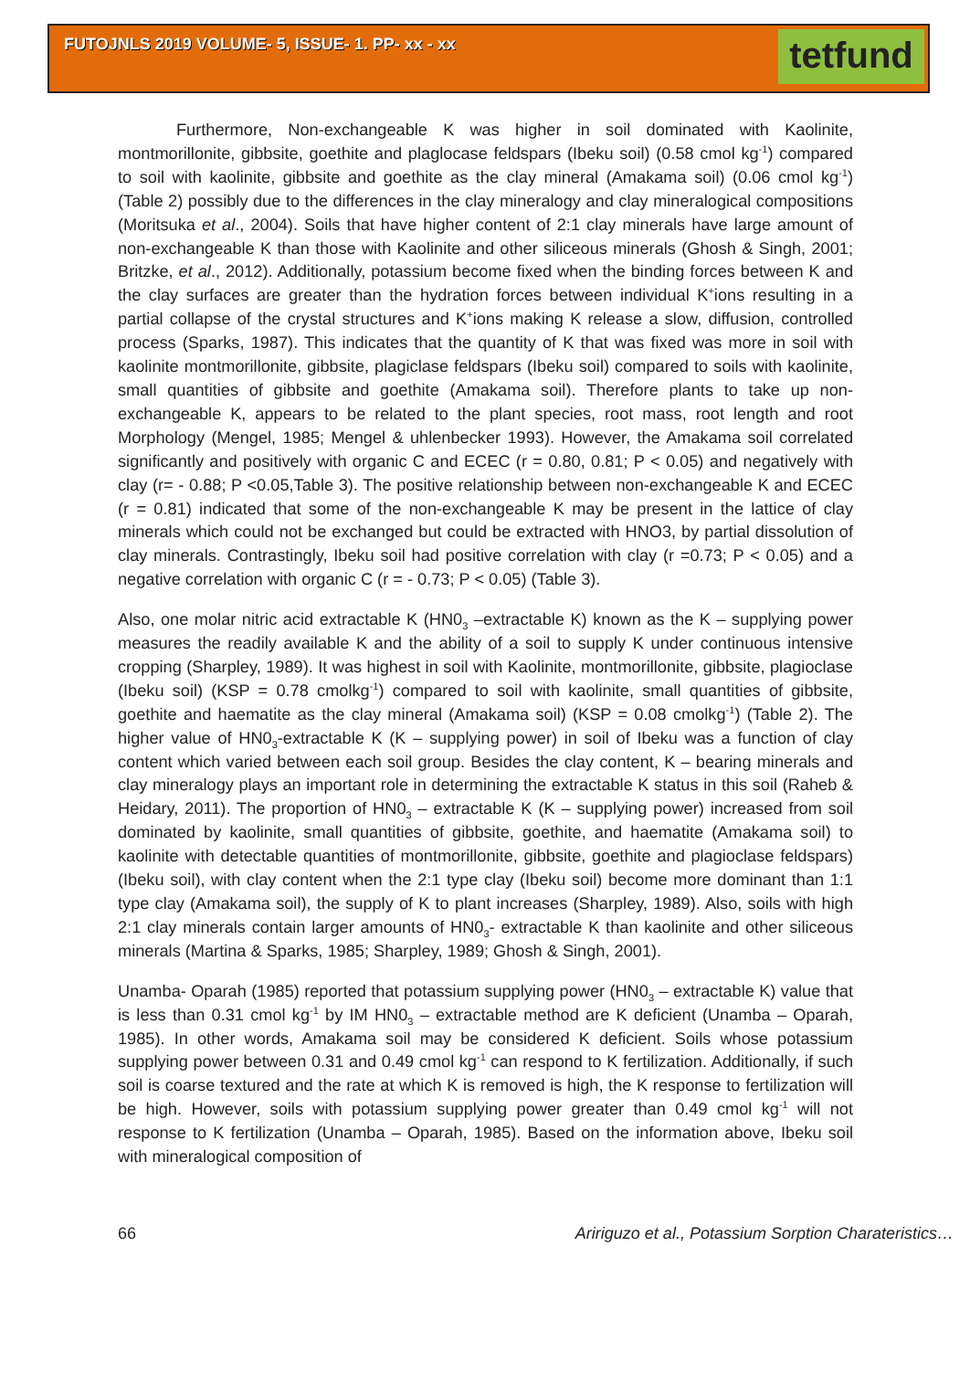FUTOJNLS 2019 VOLUME- 5, ISSUE- 1. PP- xx - xx
tetfund
Furthermore, Non-exchangeable K was higher in soil dominated with Kaolinite, montmorillonite, gibbsite, goethite and plaglocase feldspars (Ibeku soil) (0.58 cmol kg<sup>-1</sup>) compared to soil with kaolinite, gibbsite and goethite as the clay mineral (Amakama soil) (0.06 cmol kg<sup>-1</sup>) (Table 2) possibly due to the differences in the clay mineralogy and clay mineralogical compositions (Moritsuka et al., 2004). Soils that have higher content of 2:1 clay minerals have large amount of non-exchangeable K than those with Kaolinite and other siliceous minerals (Ghosh & Singh, 2001; Britzke, et al., 2012). Additionally, potassium become fixed when the binding forces between K and the clay surfaces are greater than the hydration forces between individual K<sup>+</sup>ions resulting in a partial collapse of the crystal structures and K<sup>+</sup>ions making K release a slow, diffusion, controlled process (Sparks, 1987). This indicates that the quantity of K that was fixed was more in soil with kaolinite montmorillonite, gibbsite, plagiclase feldspars (Ibeku soil) compared to soils with kaolinite, small quantities of gibbsite and goethite (Amakama soil). Therefore plants to take up non-exchangeable K, appears to be related to the plant species, root mass, root length and root Morphology (Mengel, 1985; Mengel & uhlenbecker 1993). However, the Amakama soil correlated significantly and positively with organic C and ECEC (r = 0.80, 0.81; P < 0.05) and negatively with clay (r= - 0.88; P <0.05,Table 3). The positive relationship between non-exchangeable K and ECEC (r = 0.81) indicated that some of the non-exchangeable K may be present in the lattice of clay minerals which could not be exchanged but could be extracted with HNO3, by partial dissolution of clay minerals. Contrastingly, Ibeku soil had positive correlation with clay (r =0.73; P < 0.05) and a negative correlation with organic C (r = - 0.73; P < 0.05) (Table 3).
Also, one molar nitric acid extractable K (HN0<sub>3</sub> –extractable K) known as the K – supplying power measures the readily available K and the ability of a soil to supply K under continuous intensive cropping (Sharpley, 1989). It was highest in soil with Kaolinite, montmorillonite, gibbsite, plagioclase (Ibeku soil) (KSP = 0.78 cmolkg<sup>-1</sup>) compared to soil with kaolinite, small quantities of gibbsite, goethite and haematite as the clay mineral (Amakama soil) (KSP = 0.08 cmolkg<sup>-1</sup>) (Table 2). The higher value of HN0<sub>3</sub>-extractable K (K – supplying power) in soil of Ibeku was a function of clay content which varied between each soil group. Besides the clay content, K – bearing minerals and clay mineralogy plays an important role in determining the extractable K status in this soil (Raheb & Heidary, 2011). The proportion of HN0<sub>3</sub> – extractable K (K – supplying power) increased from soil dominated by kaolinite, small quantities of gibbsite, goethite, and haematite (Amakama soil) to kaolinite with detectable quantities of montmorillonite, gibbsite, goethite and plagioclase feldspars) (Ibeku soil), with clay content when the 2:1 type clay (Ibeku soil) become more dominant than 1:1 type clay (Amakama soil), the supply of K to plant increases (Sharpley, 1989). Also, soils with high 2:1 clay minerals contain larger amounts of HN0<sub>3</sub>- extractable K than kaolinite and other siliceous minerals (Martina & Sparks, 1985; Sharpley, 1989; Ghosh & Singh, 2001).
Unamba- Oparah (1985) reported that potassium supplying power (HN0<sub>3</sub> – extractable K) value that is less than 0.31 cmol kg<sup>-1</sup> by IM HN0<sub>3</sub> – extractable method are K deficient (Unamba – Oparah, 1985). In other words, Amakama soil may be considered K deficient. Soils whose potassium supplying power between 0.31 and 0.49 cmol kg<sup>-1</sup> can respond to K fertilization. Additionally, if such soil is coarse textured and the rate at which K is removed is high, the K response to fertilization will be high. However, soils with potassium supplying power greater than 0.49 cmol kg<sup>-1</sup> will not response to K fertilization (Unamba – Oparah, 1985). Based on the information above, Ibeku soil with mineralogical composition of
66 Aririguzo et al., Potassium Sorption Charateristics…